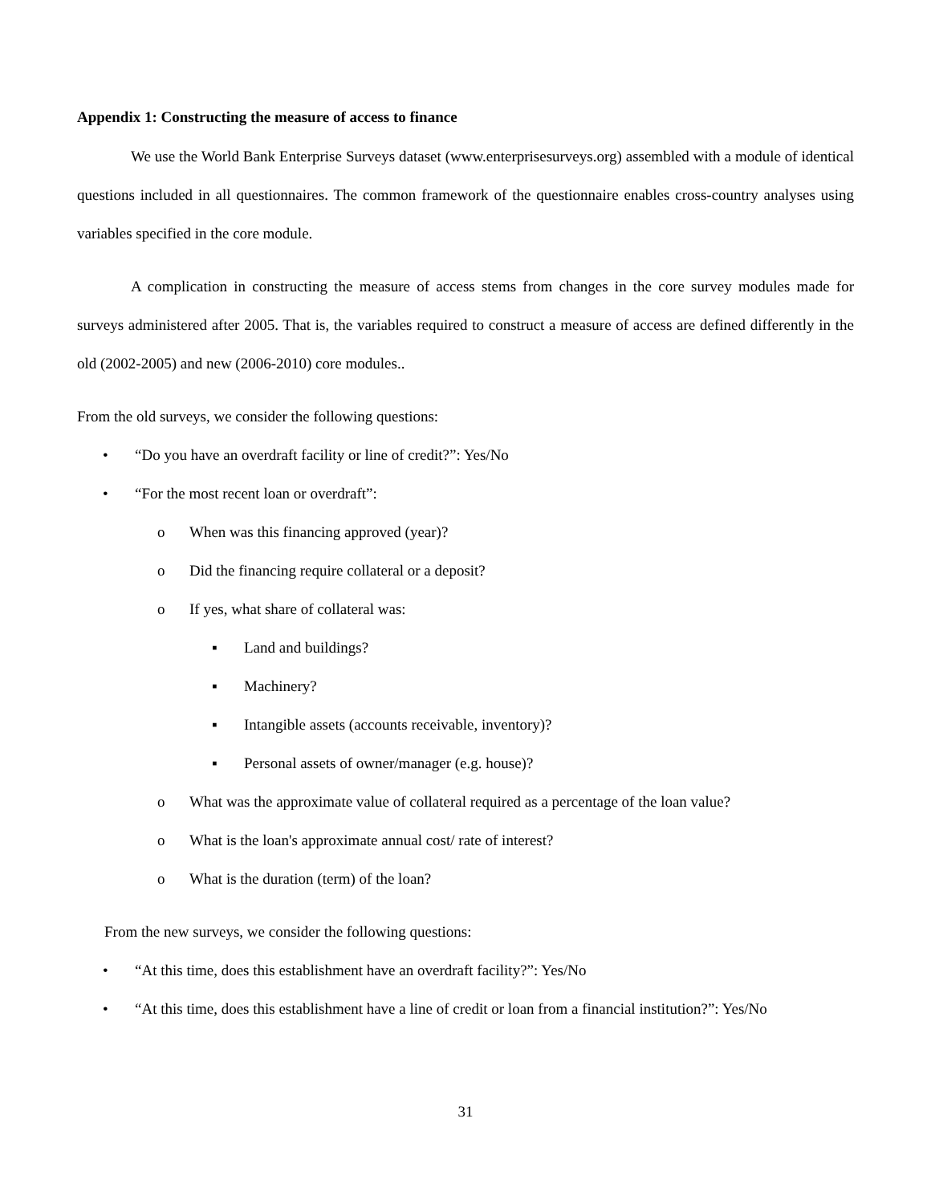Appendix 1: Constructing the measure of access to finance
We use the World Bank Enterprise Surveys dataset (www.enterprisesurveys.org) assembled with a module of identical questions included in all questionnaires. The common framework of the questionnaire enables cross-country analyses using variables specified in the core module.
A complication in constructing the measure of access stems from changes in the core survey modules made for surveys administered after 2005. That is, the variables required to construct a measure of access are defined differently in the old (2002-2005) and new (2006-2010) core modules..
From the old surveys, we consider the following questions:
• “Do you have an overdraft facility or line of credit?”: Yes/No
• “For the most recent loan or overdraft”:
o When was this financing approved (year)?
o Did the financing require collateral or a deposit?
o If yes, what share of collateral was:
▪ Land and buildings?
▪ Machinery?
▪ Intangible assets (accounts receivable, inventory)?
▪ Personal assets of owner/manager (e.g. house)?
o What was the approximate value of collateral required as a percentage of the loan value?
o What is the loan's approximate annual cost/ rate of interest?
o What is the duration (term) of the loan?
From the new surveys, we consider the following questions:
• “At this time, does this establishment have an overdraft facility?”: Yes/No
• “At this time, does this establishment have a line of credit or loan from a financial institution?”: Yes/No
31